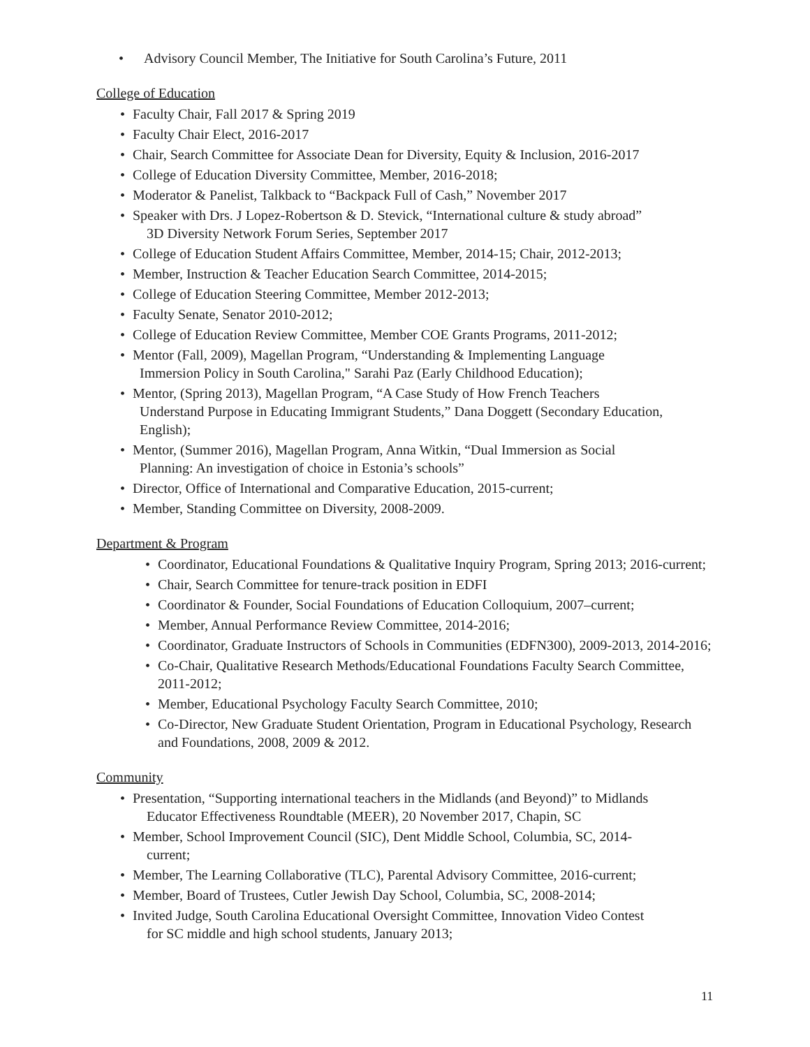• Advisory Council Member, The Initiative for South Carolina’s Future, 2011
College of Education
• Faculty Chair, Fall 2017 & Spring 2019
• Faculty Chair Elect, 2016-2017
• Chair, Search Committee for Associate Dean for Diversity, Equity & Inclusion, 2016-2017
• College of Education Diversity Committee, Member, 2016-2018;
• Moderator & Panelist, Talkback to “Backpack Full of Cash,” November 2017
• Speaker with Drs. J Lopez-Robertson & D. Stevick, “International culture & study abroad”
3D Diversity Network Forum Series, September 2017
• College of Education Student Affairs Committee, Member, 2014-15; Chair, 2012-2013;
• Member, Instruction & Teacher Education Search Committee, 2014-2015;
• College of Education Steering Committee, Member 2012-2013;
• Faculty Senate, Senator 2010-2012;
• College of Education Review Committee, Member COE Grants Programs, 2011-2012;
• Mentor (Fall, 2009), Magellan Program, “Understanding & Implementing Language
Immersion Policy in South Carolina," Sarahi Paz (Early Childhood Education);
• Mentor, (Spring 2013), Magellan Program, “A Case Study of How French Teachers
Understand Purpose in Educating Immigrant Students,” Dana Doggett (Secondary Education,
English);
• Mentor, (Summer 2016), Magellan Program, Anna Witkin, “Dual Immersion as Social
Planning: An investigation of choice in Estonia’s schools”
• Director, Office of International and Comparative Education, 2015-current;
• Member, Standing Committee on Diversity, 2008-2009.
Department & Program
• Coordinator, Educational Foundations & Qualitative Inquiry Program, Spring 2013; 2016-current;
• Chair, Search Committee for tenure-track position in EDFI
• Coordinator & Founder, Social Foundations of Education Colloquium, 2007–current;
• Member, Annual Performance Review Committee, 2014-2016;
• Coordinator, Graduate Instructors of Schools in Communities (EDFN300), 2009-2013, 2014-2016;
• Co-Chair, Qualitative Research Methods/Educational Foundations Faculty Search Committee, 2011-2012;
• Member, Educational Psychology Faculty Search Committee, 2010;
• Co-Director, New Graduate Student Orientation, Program in Educational Psychology, Research and Foundations, 2008, 2009 & 2012.
Community
• Presentation, “Supporting international teachers in the Midlands (and Beyond)” to Midlands
Educator Effectiveness Roundtable (MEER), 20 November 2017, Chapin, SC
• Member, School Improvement Council (SIC), Dent Middle School, Columbia, SC, 2014-
current;
• Member, The Learning Collaborative (TLC), Parental Advisory Committee, 2016-current;
• Member, Board of Trustees, Cutler Jewish Day School, Columbia, SC, 2008-2014;
• Invited Judge, South Carolina Educational Oversight Committee, Innovation Video Contest
for SC middle and high school students, January 2013;
11